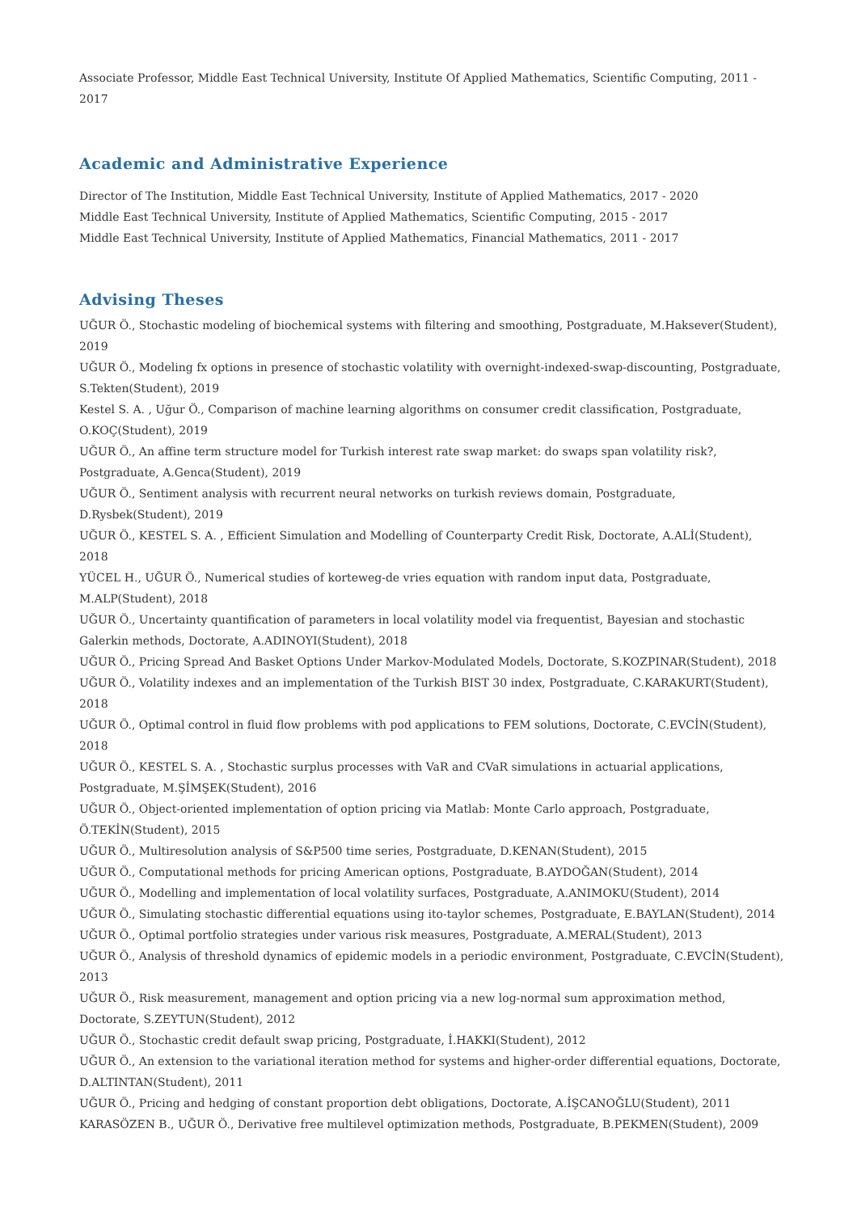Associate Professor, Middle East Technical University, Institute Of Applied Mathematics, Scientific Computing, 2011 - 2017
Academic and Administrative Experience
Director of The Institution, Middle East Technical University, Institute of Applied Mathematics, 2017 - 2020
Middle East Technical University, Institute of Applied Mathematics, Scientific Computing, 2015 - 2017
Middle East Technical University, Institute of Applied Mathematics, Financial Mathematics, 2011 - 2017
Advising Theses
UĞUR Ö., Stochastic modeling of biochemical systems with filtering and smoothing, Postgraduate, M.Haksever(Student), 2019
UĞUR Ö., Modeling fx options in presence of stochastic volatility with overnight-indexed-swap-discounting, Postgraduate, S.Tekten(Student), 2019
Kestel S. A. , Uğur Ö., Comparison of machine learning algorithms on consumer credit classification, Postgraduate, O.KOÇ(Student), 2019
UĞUR Ö., An affine term structure model for Turkish interest rate swap market: do swaps span volatility risk?, Postgraduate, A.Genca(Student), 2019
UĞUR Ö., Sentiment analysis with recurrent neural networks on turkish reviews domain, Postgraduate, D.Rysbek(Student), 2019
UĞUR Ö., KESTEL S. A. , Efficient Simulation and Modelling of Counterparty Credit Risk, Doctorate, A.ALİ(Student), 2018
YÜCEL H., UĞUR Ö., Numerical studies of korteweg-de vries equation with random input data, Postgraduate, M.ALP(Student), 2018
UĞUR Ö., Uncertainty quantification of parameters in local volatility model via frequentist, Bayesian and stochastic Galerkin methods, Doctorate, A.ADINOYI(Student), 2018
UĞUR Ö., Pricing Spread And Basket Options Under Markov-Modulated Models, Doctorate, S.KOZPINAR(Student), 2018
UĞUR Ö., Volatility indexes and an implementation of the Turkish BIST 30 index, Postgraduate, C.KARAKURT(Student), 2018
UĞUR Ö., Optimal control in fluid flow problems with pod applications to FEM solutions, Doctorate, C.EVCİN(Student), 2018
UĞUR Ö., KESTEL S. A. , Stochastic surplus processes with VaR and CVaR simulations in actuarial applications, Postgraduate, M.ŞİMŞEK(Student), 2016
UĞUR Ö., Object-oriented implementation of option pricing via Matlab: Monte Carlo approach, Postgraduate, Ö.TEKİN(Student), 2015
UĞUR Ö., Multiresolution analysis of S&P500 time series, Postgraduate, D.KENAN(Student), 2015
UĞUR Ö., Computational methods for pricing American options, Postgraduate, B.AYDOĞAN(Student), 2014
UĞUR Ö., Modelling and implementation of local volatility surfaces, Postgraduate, A.ANIMOKU(Student), 2014
UĞUR Ö., Simulating stochastic differential equations using ito-taylor schemes, Postgraduate, E.BAYLAN(Student), 2014
UĞUR Ö., Optimal portfolio strategies under various risk measures, Postgraduate, A.MERAL(Student), 2013
UĞUR Ö., Analysis of threshold dynamics of epidemic models in a periodic environment, Postgraduate, C.EVCİN(Student), 2013
UĞUR Ö., Risk measurement, management and option pricing via a new log-normal sum approximation method, Doctorate, S.ZEYTUN(Student), 2012
UĞUR Ö., Stochastic credit default swap pricing, Postgraduate, İ.HAKKI(Student), 2012
UĞUR Ö., An extension to the variational iteration method for systems and higher-order differential equations, Doctorate, D.ALTINTAN(Student), 2011
UĞUR Ö., Pricing and hedging of constant proportion debt obligations, Doctorate, A.İŞCANOĞLU(Student), 2011
KARASÖZEN B., UĞUR Ö., Derivative free multilevel optimization methods, Postgraduate, B.PEKMEN(Student), 2009